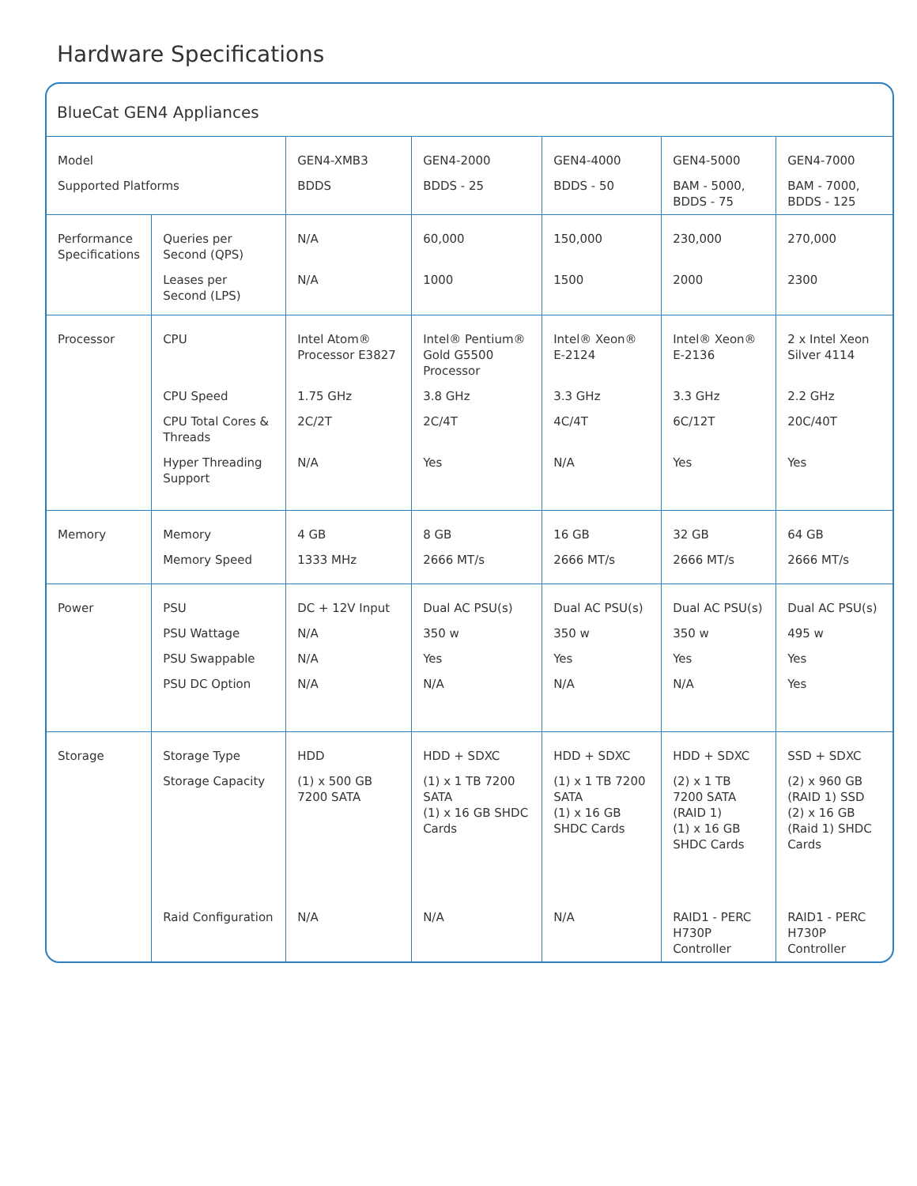Hardware Specifications
BlueCat GEN4 Appliances
| Model | | GEN4-XMB3 | GEN4-2000 | GEN4-4000 | GEN4-5000 | GEN4-7000 |
| Supported Platforms | | BDDS | BDDS - 25 | BDDS - 50 | BAM - 5000, BDDS - 75 | BAM - 7000, BDDS - 125 |
| Performance Specifications | Queries per Second (QPS) | N/A | 60,000 | 150,000 | 230,000 | 270,000 |
| | Leases per Second (LPS) | N/A | 1000 | 1500 | 2000 | 2300 |
| Processor | CPU | Intel Atom® Processor E3827 | Intel® Pentium® Gold G5500 Processor | Intel® Xeon® E-2124 | Intel® Xeon® E-2136 | 2 x Intel Xeon Silver 4114 |
| | CPU Speed | 1.75 GHz | 3.8 GHz | 3.3 GHz | 3.3 GHz | 2.2 GHz |
| | CPU Total Cores & Threads | 2C/2T | 2C/4T | 4C/4T | 6C/12T | 20C/40T |
| | Hyper Threading Support | N/A | Yes | N/A | Yes | Yes |
| Memory | Memory | 4 GB | 8 GB | 16 GB | 32 GB | 64 GB |
| | Memory Speed | 1333 MHz | 2666 MT/s | 2666 MT/s | 2666 MT/s | 2666 MT/s |
| Power | PSU | DC + 12V Input | Dual AC PSU(s) | Dual AC PSU(s) | Dual AC PSU(s) | Dual AC PSU(s) |
| | PSU Wattage | N/A | 350 w | 350 w | 350 w | 495 w |
| | PSU Swappable | N/A | Yes | Yes | Yes | Yes |
| | PSU DC Option | N/A | N/A | N/A | N/A | Yes |
| Storage | Storage Type | HDD | HDD + SDXC | HDD + SDXC | HDD + SDXC | SSD + SDXC |
| | Storage Capacity | (1) x 500 GB 7200 SATA | (1) x 1 TB 7200 SATA (1) x 16 GB SHDC Cards | (1) x 1 TB 7200 SATA (1) x 16 GB SHDC Cards | (2) x 1 TB 7200 SATA (RAID 1) (1) x 16 GB SHDC Cards | (2) x 960 GB (RAID 1) SSD (2) x 16 GB (Raid 1) SHDC Cards |
| | Raid Configuration | N/A | N/A | N/A | RAID1 - PERC H730P Controller | RAID1 - PERC H730P Controller |